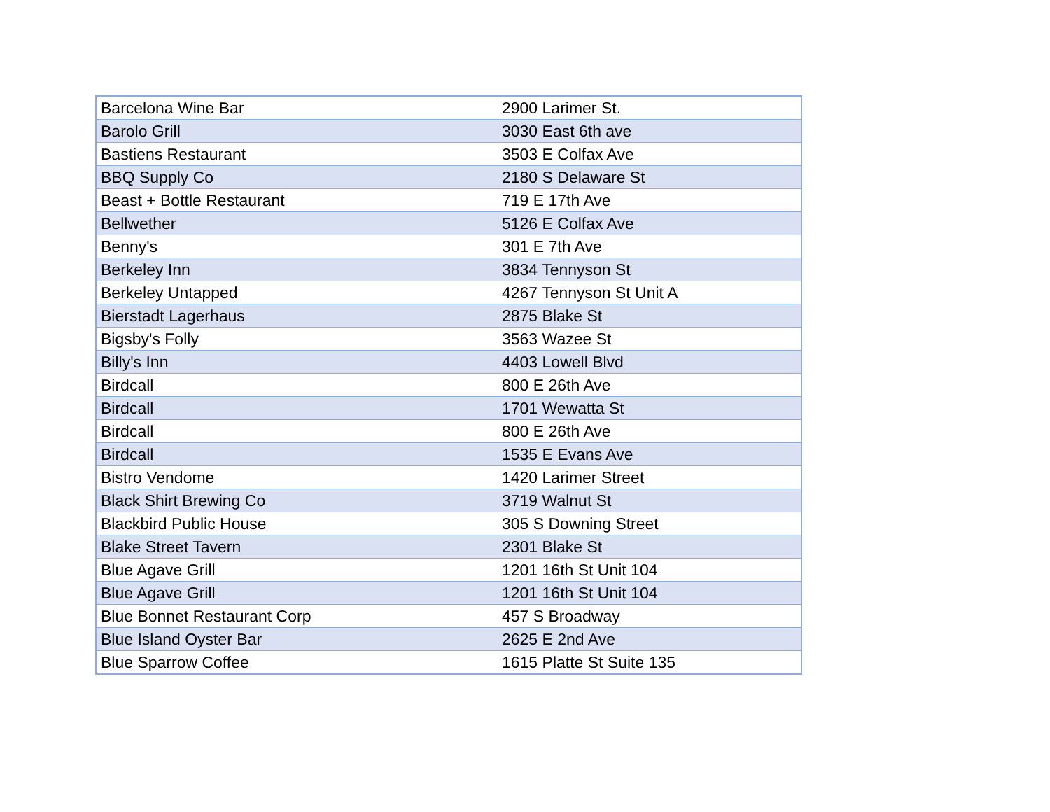| Barcelona Wine Bar | 2900 Larimer St. |
| Barolo Grill | 3030 East 6th ave |
| Bastiens Restaurant | 3503 E Colfax Ave |
| BBQ Supply Co | 2180 S Delaware St |
| Beast + Bottle Restaurant | 719 E 17th Ave |
| Bellwether | 5126 E Colfax Ave |
| Benny's | 301 E 7th Ave |
| Berkeley Inn | 3834 Tennyson St |
| Berkeley Untapped | 4267 Tennyson St Unit A |
| Bierstadt Lagerhaus | 2875 Blake St |
| Bigsby's Folly | 3563 Wazee St |
| Billy's Inn | 4403 Lowell Blvd |
| Birdcall | 800 E 26th Ave |
| Birdcall | 1701 Wewatta St |
| Birdcall | 800 E 26th Ave |
| Birdcall | 1535 E Evans Ave |
| Bistro Vendome | 1420 Larimer Street |
| Black Shirt Brewing Co | 3719 Walnut St |
| Blackbird Public House | 305 S Downing Street |
| Blake Street Tavern | 2301 Blake St |
| Blue Agave Grill | 1201 16th St Unit 104 |
| Blue Agave Grill | 1201 16th St Unit 104 |
| Blue Bonnet Restaurant Corp | 457 S Broadway |
| Blue Island Oyster Bar | 2625 E 2nd Ave |
| Blue Sparrow Coffee | 1615 Platte St Suite 135 |